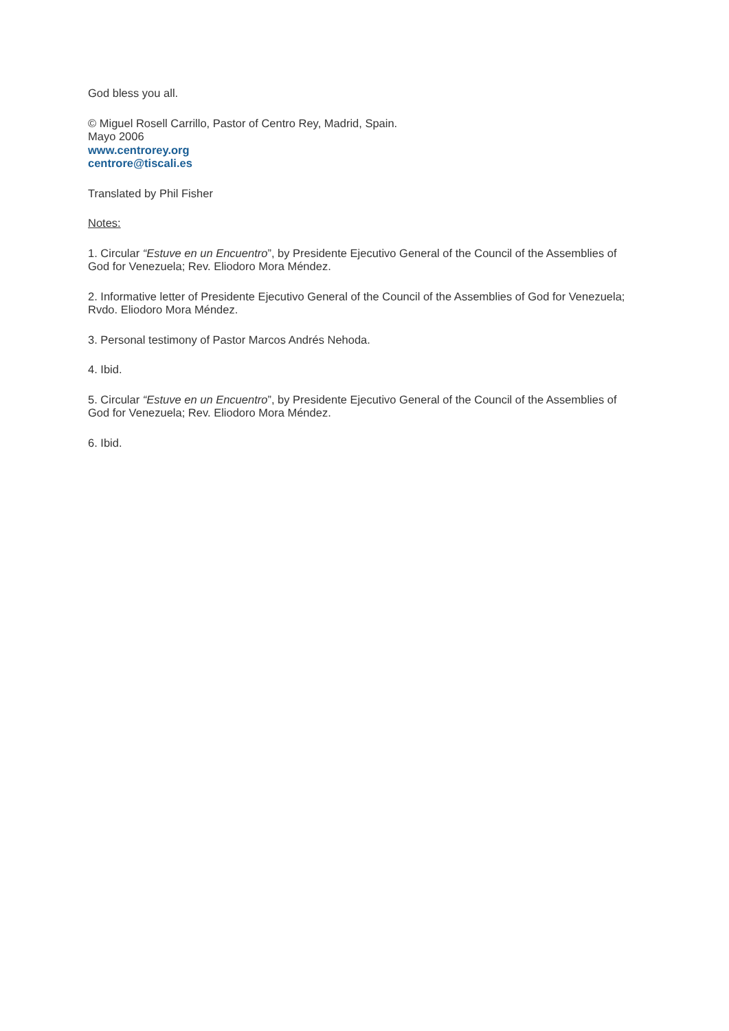God bless you all.
© Miguel Rosell Carrillo, Pastor of Centro Rey, Madrid, Spain.
Mayo 2006
www.centrorey.org
centrore@tiscali.es
Translated by Phil Fisher
Notes:
1. Circular “Estuve en un Encuentro”, by Presidente Ejecutivo General of the Council of the Assemblies of God for Venezuela; Rev. Eliodoro Mora Méndez.
2. Informative letter of Presidente Ejecutivo General of the Council of the Assemblies of God for Venezuela; Rvdo. Eliodoro Mora Méndez.
3. Personal testimony of Pastor Marcos Andrés Nehoda.
4. Ibid.
5. Circular “Estuve en un Encuentro”, by Presidente Ejecutivo General of the Council of the Assemblies of God for Venezuela; Rev. Eliodoro Mora Méndez.
6. Ibid.